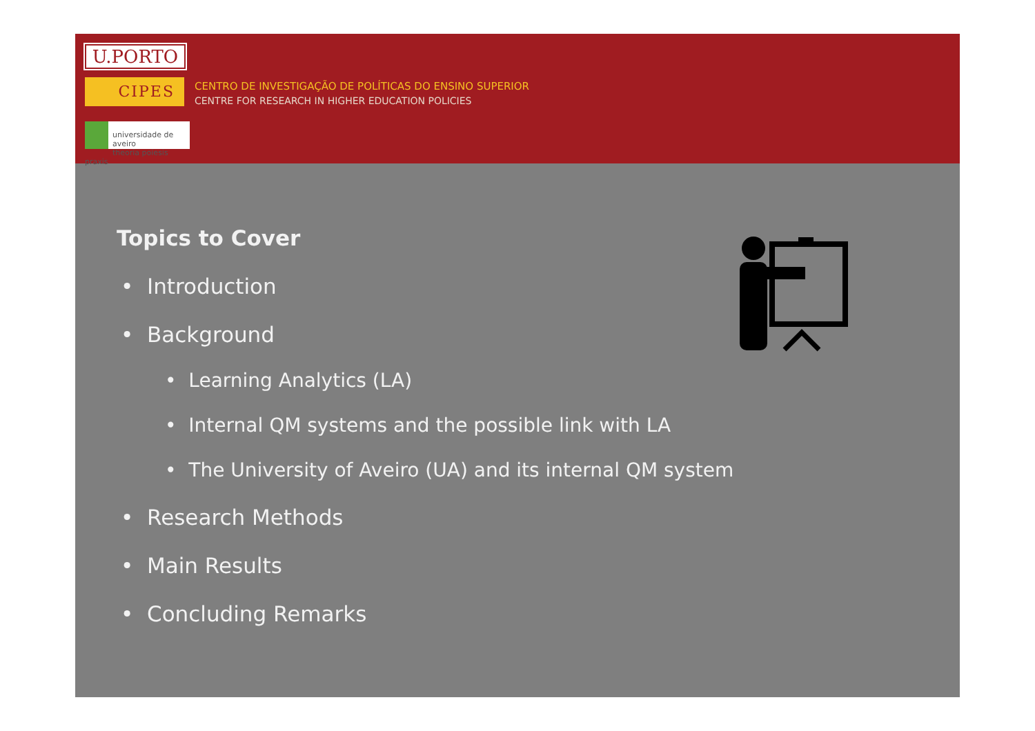U.PORTO
CIPES
CENTRO DE INVESTIGAÇÃO DE POLÍTICAS DO ENSINO SUPERIOR
CENTRE FOR RESEARCH IN HIGHER EDUCATION POLICIES
universidade de aveiro
theoria poiesis praxis
Topics to Cover
• Introduction
• Background
• Learning Analytics (LA)
• Internal QM systems and the possible link with LA
• The University of Aveiro (UA) and its internal QM system
• Research Methods
• Main Results
• Concluding Remarks